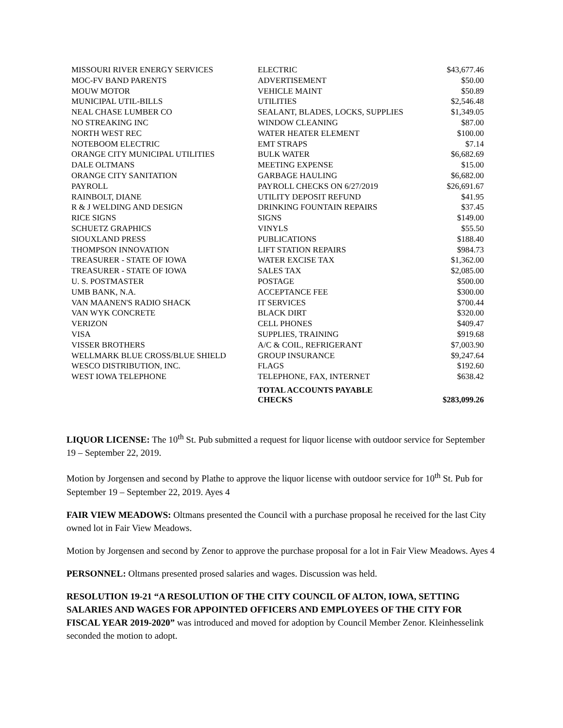| MISSOURI RIVER ENERGY SERVICES | ELECTRIC | $43,677.46 |
| MOC-FV BAND PARENTS | ADVERTISEMENT | $50.00 |
| MOUW MOTOR | VEHICLE MAINT | $50.89 |
| MUNICIPAL UTIL-BILLS | UTILITIES | $2,546.48 |
| NEAL CHASE LUMBER CO | SEALANT, BLADES, LOCKS, SUPPLIES | $1,349.05 |
| NO STREAKING INC | WINDOW CLEANING | $87.00 |
| NORTH WEST REC | WATER HEATER ELEMENT | $100.00 |
| NOTEBOOM ELECTRIC | EMT STRAPS | $7.14 |
| ORANGE CITY MUNICIPAL UTILITIES | BULK WATER | $6,682.69 |
| DALE OLTMANS | MEETING EXPENSE | $15.00 |
| ORANGE CITY SANITATION | GARBAGE HAULING | $6,682.00 |
| PAYROLL | PAYROLL CHECKS ON 6/27/2019 | $26,691.67 |
| RAINBOLT, DIANE | UTILITY DEPOSIT REFUND | $41.95 |
| R & J WELDING AND DESIGN | DRINKING FOUNTAIN REPAIRS | $37.45 |
| RICE SIGNS | SIGNS | $149.00 |
| SCHUETZ GRAPHICS | VINYLS | $55.50 |
| SIOUXLAND PRESS | PUBLICATIONS | $188.40 |
| THOMPSON INNOVATION | LIFT STATION REPAIRS | $984.73 |
| TREASURER - STATE OF IOWA | WATER EXCISE TAX | $1,362.00 |
| TREASURER - STATE OF IOWA | SALES TAX | $2,085.00 |
| U. S. POSTMASTER | POSTAGE | $500.00 |
| UMB BANK, N.A. | ACCEPTANCE FEE | $300.00 |
| VAN MAANEN'S RADIO SHACK | IT SERVICES | $700.44 |
| VAN WYK CONCRETE | BLACK DIRT | $320.00 |
| VERIZON | CELL PHONES | $409.47 |
| VISA | SUPPLIES, TRAINING | $919.68 |
| VISSER BROTHERS | A/C & COIL, REFRIGERANT | $7,003.90 |
| WELLMARK BLUE CROSS/BLUE SHIELD | GROUP INSURANCE | $9,247.64 |
| WESCO DISTRIBUTION, INC. | FLAGS | $192.60 |
| WEST IOWA TELEPHONE | TELEPHONE, FAX, INTERNET | $638.42 |
| | TOTAL ACCOUNTS PAYABLE CHECKS | $283,099.26 |
LIQUOR LICENSE: The 10<sup>th</sup> St. Pub submitted a request for liquor license with outdoor service for September 19 – September 22, 2019.
Motion by Jorgensen and second by Plathe to approve the liquor license with outdoor service for 10<sup>th</sup> St. Pub for September 19 – September 22, 2019. Ayes 4
FAIR VIEW MEADOWS: Oltmans presented the Council with a purchase proposal he received for the last City owned lot in Fair View Meadows.
Motion by Jorgensen and second by Zenor to approve the purchase proposal for a lot in Fair View Meadows. Ayes 4
PERSONNEL: Oltmans presented prosed salaries and wages. Discussion was held.
RESOLUTION 19-21 “A RESOLUTION OF THE CITY COUNCIL OF ALTON, IOWA, SETTING SALARIES AND WAGES FOR APPOINTED OFFICERS AND EMPLOYEES OF THE CITY FOR FISCAL YEAR 2019-2020” was introduced and moved for adoption by Council Member Zenor. Kleinhesselink seconded the motion to adopt.